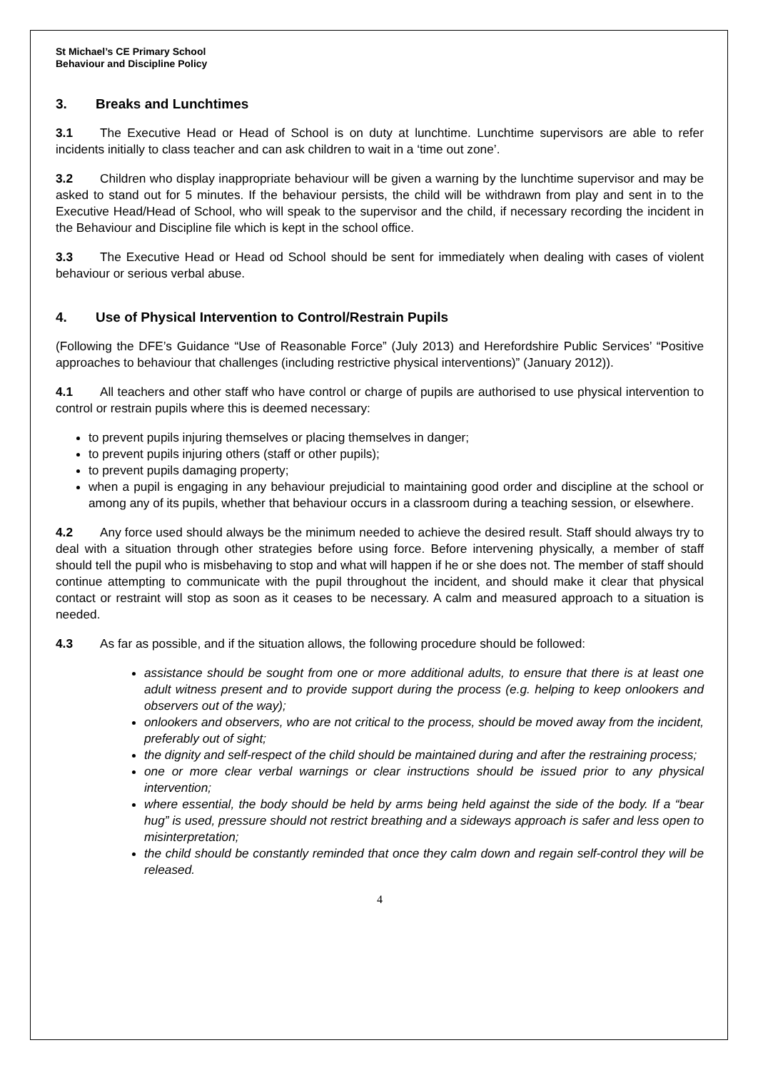St Michael’s CE Primary School
Behaviour and Discipline Policy
3. Breaks and Lunchtimes
3.1 The Executive Head or Head of School is on duty at lunchtime. Lunchtime supervisors are able to refer incidents initially to class teacher and can ask children to wait in a ‘time out zone’.
3.2 Children who display inappropriate behaviour will be given a warning by the lunchtime supervisor and may be asked to stand out for 5 minutes. If the behaviour persists, the child will be withdrawn from play and sent in to the Executive Head/Head of School, who will speak to the supervisor and the child, if necessary recording the incident in the Behaviour and Discipline file which is kept in the school office.
3.3 The Executive Head or Head od School should be sent for immediately when dealing with cases of violent behaviour or serious verbal abuse.
4. Use of Physical Intervention to Control/Restrain Pupils
(Following the DFE’s Guidance “Use of Reasonable Force” (July 2013) and Herefordshire Public Services’ “Positive approaches to behaviour that challenges (including restrictive physical interventions)” (January 2012)).
4.1 All teachers and other staff who have control or charge of pupils are authorised to use physical intervention to control or restrain pupils where this is deemed necessary:
to prevent pupils injuring themselves or placing themselves in danger;
to prevent pupils injuring others (staff or other pupils);
to prevent pupils damaging property;
when a pupil is engaging in any behaviour prejudicial to maintaining good order and discipline at the school or among any of its pupils, whether that behaviour occurs in a classroom during a teaching session, or elsewhere.
4.2 Any force used should always be the minimum needed to achieve the desired result. Staff should always try to deal with a situation through other strategies before using force. Before intervening physically, a member of staff should tell the pupil who is misbehaving to stop and what will happen if he or she does not. The member of staff should continue attempting to communicate with the pupil throughout the incident, and should make it clear that physical contact or restraint will stop as soon as it ceases to be necessary. A calm and measured approach to a situation is needed.
4.3 As far as possible, and if the situation allows, the following procedure should be followed:
assistance should be sought from one or more additional adults, to ensure that there is at least one adult witness present and to provide support during the process (e.g. helping to keep onlookers and observers out of the way);
onlookers and observers, who are not critical to the process, should be moved away from the incident, preferably out of sight;
the dignity and self-respect of the child should be maintained during and after the restraining process;
one or more clear verbal warnings or clear instructions should be issued prior to any physical intervention;
where essential, the body should be held by arms being held against the side of the body. If a “bear hug” is used, pressure should not restrict breathing and a sideways approach is safer and less open to misinterpretation;
the child should be constantly reminded that once they calm down and regain self-control they will be released.
4